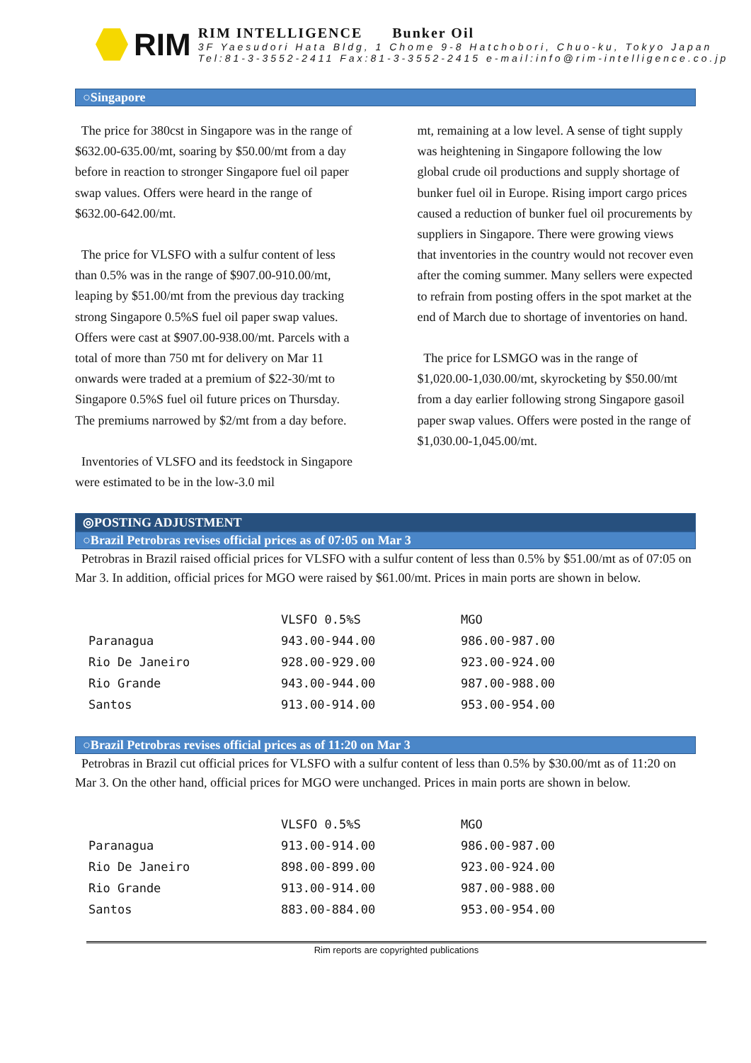RIM
RIM INTELLIGENCE Bunker Oil
3F Yaesudori Hata Bldg, 1 Chome 9-8 Hatchobori, Chuo-ku, Tokyo Japan
Tel:81-3-3552-2411 Fax:81-3-3552-2415 e-mail:info@rim-intelligence.co.jp
○Singapore
The price for 380cst in Singapore was in the range of $632.00-635.00/mt, soaring by $50.00/mt from a day before in reaction to stronger Singapore fuel oil paper swap values. Offers were heard in the range of $632.00-642.00/mt.
The price for VLSFO with a sulfur content of less than 0.5% was in the range of $907.00-910.00/mt, leaping by $51.00/mt from the previous day tracking strong Singapore 0.5%S fuel oil paper swap values. Offers were cast at $907.00-938.00/mt. Parcels with a total of more than 750 mt for delivery on Mar 11 onwards were traded at a premium of $22-30/mt to Singapore 0.5%S fuel oil future prices on Thursday. The premiums narrowed by $2/mt from a day before.
Inventories of VLSFO and its feedstock in Singapore were estimated to be in the low-3.0 mil
mt, remaining at a low level. A sense of tight supply was heightening in Singapore following the low global crude oil productions and supply shortage of bunker fuel oil in Europe. Rising import cargo prices caused a reduction of bunker fuel oil procurements by suppliers in Singapore. There were growing views that inventories in the country would not recover even after the coming summer. Many sellers were expected to refrain from posting offers in the spot market at the end of March due to shortage of inventories on hand.
The price for LSMGO was in the range of $1,020.00-1,030.00/mt, skyrocketing by $50.00/mt from a day earlier following strong Singapore gasoil paper swap values. Offers were posted in the range of $1,030.00-1,045.00/mt.
◎POSTING ADJUSTMENT
○Brazil Petrobras revises official prices as of 07:05 on Mar 3
Petrobras in Brazil raised official prices for VLSFO with a sulfur content of less than 0.5% by $51.00/mt as of 07:05 on Mar 3. In addition, official prices for MGO were raised by $61.00/mt. Prices in main ports are shown in below.
| | VLSFO 0.5%S | MGO |
| --- | --- | --- |
| Paranagua | 943.00-944.00 | 986.00-987.00 |
| Rio De Janeiro | 928.00-929.00 | 923.00-924.00 |
| Rio Grande | 943.00-944.00 | 987.00-988.00 |
| Santos | 913.00-914.00 | 953.00-954.00 |
○Brazil Petrobras revises official prices as of 11:20 on Mar 3
Petrobras in Brazil cut official prices for VLSFO with a sulfur content of less than 0.5% by $30.00/mt as of 11:20 on Mar 3. On the other hand, official prices for MGO were unchanged. Prices in main ports are shown in below.
| | VLSFO 0.5%S | MGO |
| --- | --- | --- |
| Paranagua | 913.00-914.00 | 986.00-987.00 |
| Rio De Janeiro | 898.00-899.00 | 923.00-924.00 |
| Rio Grande | 913.00-914.00 | 987.00-988.00 |
| Santos | 883.00-884.00 | 953.00-954.00 |
Rim reports are copyrighted publications